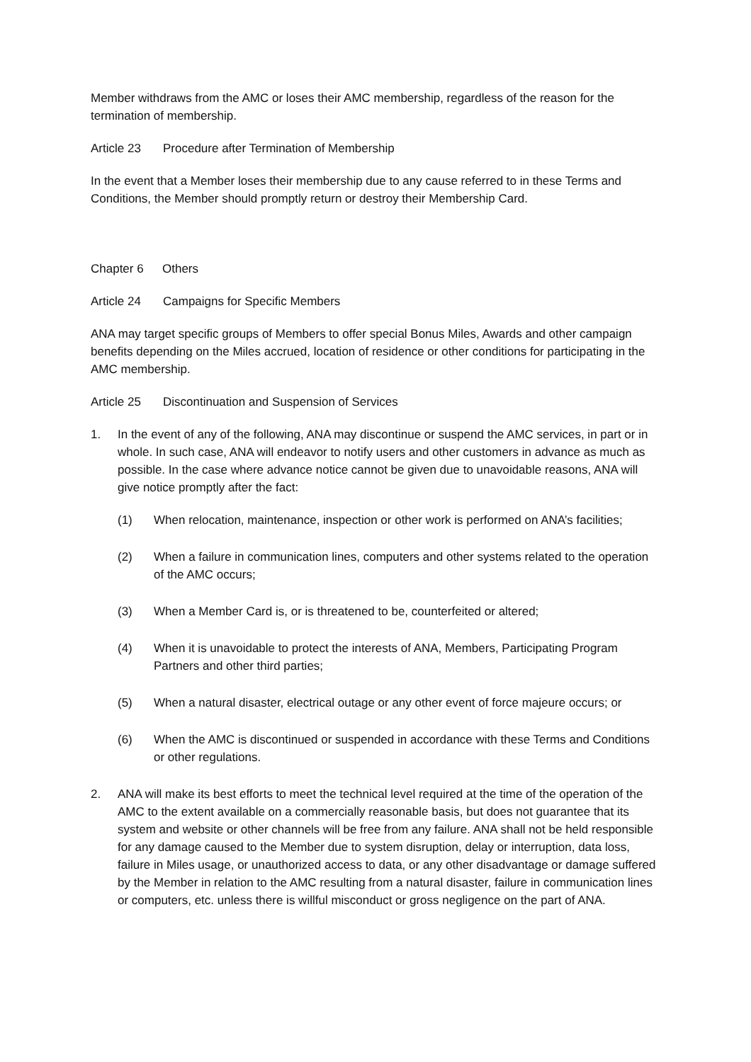Member withdraws from the AMC or loses their AMC membership, regardless of the reason for the termination of membership.
Article 23 Procedure after Termination of Membership
In the event that a Member loses their membership due to any cause referred to in these Terms and Conditions, the Member should promptly return or destroy their Membership Card.
Chapter 6 Others
Article 24 Campaigns for Specific Members
ANA may target specific groups of Members to offer special Bonus Miles, Awards and other campaign benefits depending on the Miles accrued, location of residence or other conditions for participating in the AMC membership.
Article 25 Discontinuation and Suspension of Services
1. In the event of any of the following, ANA may discontinue or suspend the AMC services, in part or in whole. In such case, ANA will endeavor to notify users and other customers in advance as much as possible. In the case where advance notice cannot be given due to unavoidable reasons, ANA will give notice promptly after the fact:
(1) When relocation, maintenance, inspection or other work is performed on ANA’s facilities;
(2) When a failure in communication lines, computers and other systems related to the operation of the AMC occurs;
(3) When a Member Card is, or is threatened to be, counterfeited or altered;
(4) When it is unavoidable to protect the interests of ANA, Members, Participating Program Partners and other third parties;
(5) When a natural disaster, electrical outage or any other event of force majeure occurs; or
(6) When the AMC is discontinued or suspended in accordance with these Terms and Conditions or other regulations.
2. ANA will make its best efforts to meet the technical level required at the time of the operation of the AMC to the extent available on a commercially reasonable basis, but does not guarantee that its system and website or other channels will be free from any failure. ANA shall not be held responsible for any damage caused to the Member due to system disruption, delay or interruption, data loss, failure in Miles usage, or unauthorized access to data, or any other disadvantage or damage suffered by the Member in relation to the AMC resulting from a natural disaster, failure in communication lines or computers, etc. unless there is willful misconduct or gross negligence on the part of ANA.